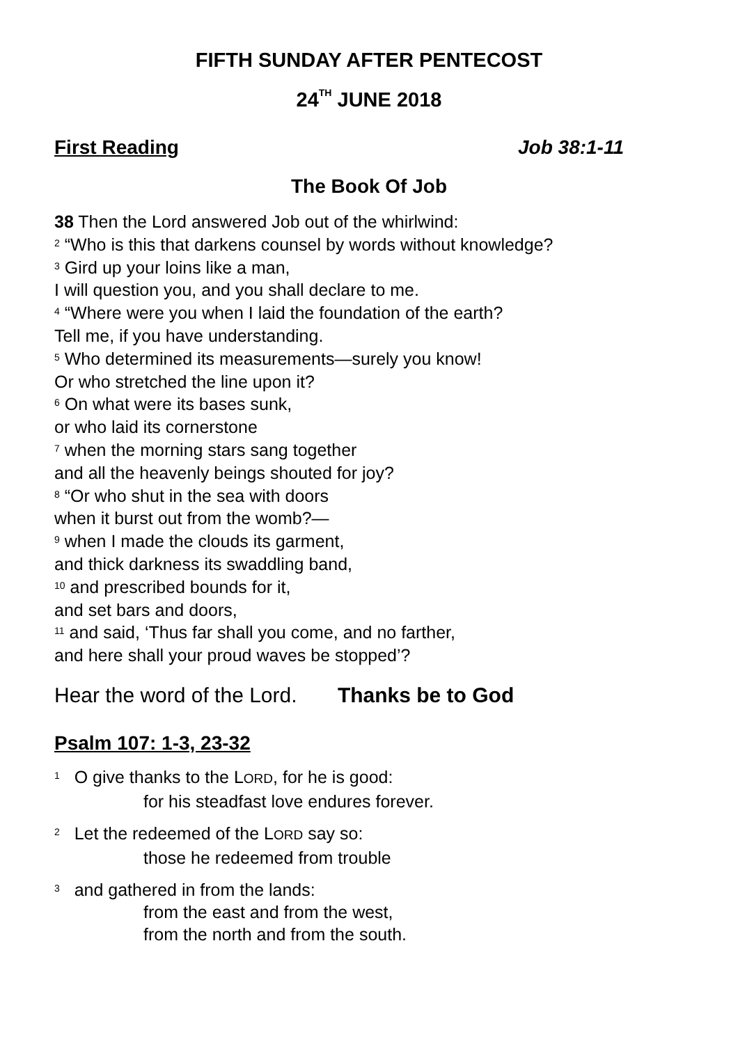FIFTH SUNDAY AFTER PENTECOST
24<sup>TH</sup> JUNE 2018
First Reading Job 38:1-11
The Book Of Job
38 Then the Lord answered Job out of the whirlwind:
<sup>2</sup> “Who is this that darkens counsel by words without knowledge?
<sup>3</sup> Gird up your loins like a man,
I will question you, and you shall declare to me.
<sup>4</sup> “Where were you when I laid the foundation of the earth?
Tell me, if you have understanding.
<sup>5</sup> Who determined its measurements—surely you know!
Or who stretched the line upon it?
<sup>6</sup> On what were its bases sunk,
or who laid its cornerstone
<sup>7</sup> when the morning stars sang together
and all the heavenly beings shouted for joy?
<sup>8</sup> “Or who shut in the sea with doors
when it burst out from the womb?—
<sup>9</sup> when I made the clouds its garment,
and thick darkness its swaddling band,
<sup>10</sup> and prescribed bounds for it,
and set bars and doors,
<sup>11</sup> and said, ‘Thus far shall you come, and no farther,
and here shall your proud waves be stopped’?
Hear the word of the Lord. Thanks be to God
Psalm 107: 1-3, 23-32
<sup>1</sup> O give thanks to the LORD, for he is good:
for his steadfast love endures forever.
<sup>2</sup> Let the redeemed of the LORD say so:
those he redeemed from trouble
<sup>3</sup> and gathered in from the lands:
from the east and from the west,
from the north and from the south.